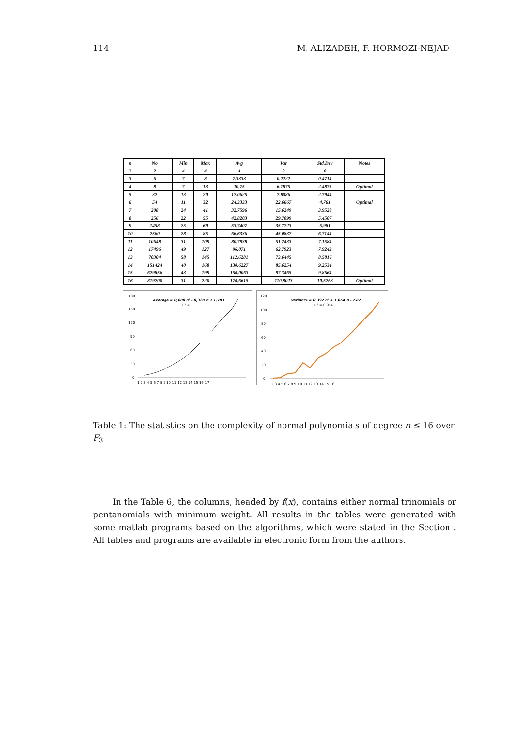114 M. ALIZADEH, F. HORMOZI-NEJAD
| n | No | Min | Max | Avg | Var | Std.Dev | Notes |
| --- | --- | --- | --- | --- | --- | --- | --- |
| 2 | 2 | 4 | 4 | 4 | 0 | 0 | |
| 3 | 6 | 7 | 8 | 7.3333 | 0.2222 | 0.4714 | |
| 4 | 8 | 7 | 13 | 10.75 | 6.1875 | 2.4875 | Optimal |
| 5 | 32 | 13 | 20 | 17.0625 | 7.8086 | 2.7944 | |
| 6 | 54 | 11 | 32 | 24.3333 | 22.6667 | 4.761 | Optimal |
| 7 | 208 | 24 | 41 | 32.7596 | 15.6249 | 3.9528 | |
| 8 | 256 | 22 | 55 | 42.8203 | 29.7099 | 5.4507 | |
| 9 | 1458 | 25 | 69 | 53.7407 | 35.7723 | 5.981 | |
| 10 | 2560 | 28 | 85 | 66.6336 | 45.0837 | 6.7144 | |
| 11 | 10648 | 31 | 109 | 80.7938 | 51.2433 | 7.1584 | |
| 12 | 17496 | 49 | 127 | 96.071 | 62.7923 | 7.9242 | |
| 13 | 70304 | 58 | 145 | 112.6281 | 73.6445 | 8.5816 | |
| 14 | 151424 | 40 | 168 | 130.6227 | 85.6254 | 9.2534 | |
| 15 | 629856 | 43 | 199 | 150.0063 | 97.3465 | 9.8664 | |
| 16 | 819200 | 31 | 220 | 170.6615 | 110.8023 | 10.5263 | Optimal |
Average = 0,680 n² - 0,328 n + 1,781
R² = 1
180
150
120
90
60
30
0
1 2 3 4 5 6 7 8 9 10 11 12 13 14 15 16 17
Variance = 0.392 n² + 1.664 n - 2.82
R² = 0.994
120
100
80
60
40
20
0
2 3 4 5 6 7 8 9 10 11 12 13 14 15 16
Table 1: The statistics on the complexity of normal polynomials of degree n ≤ 16 over F<sub>3</sub>
In the Table 6, the columns, headed by f(x), contains either normal trinomials or pentanomials with minimum weight. All results in the tables were generated with some matlab programs based on the algorithms, which were stated in the Section . All tables and programs are available in electronic form from the authors.